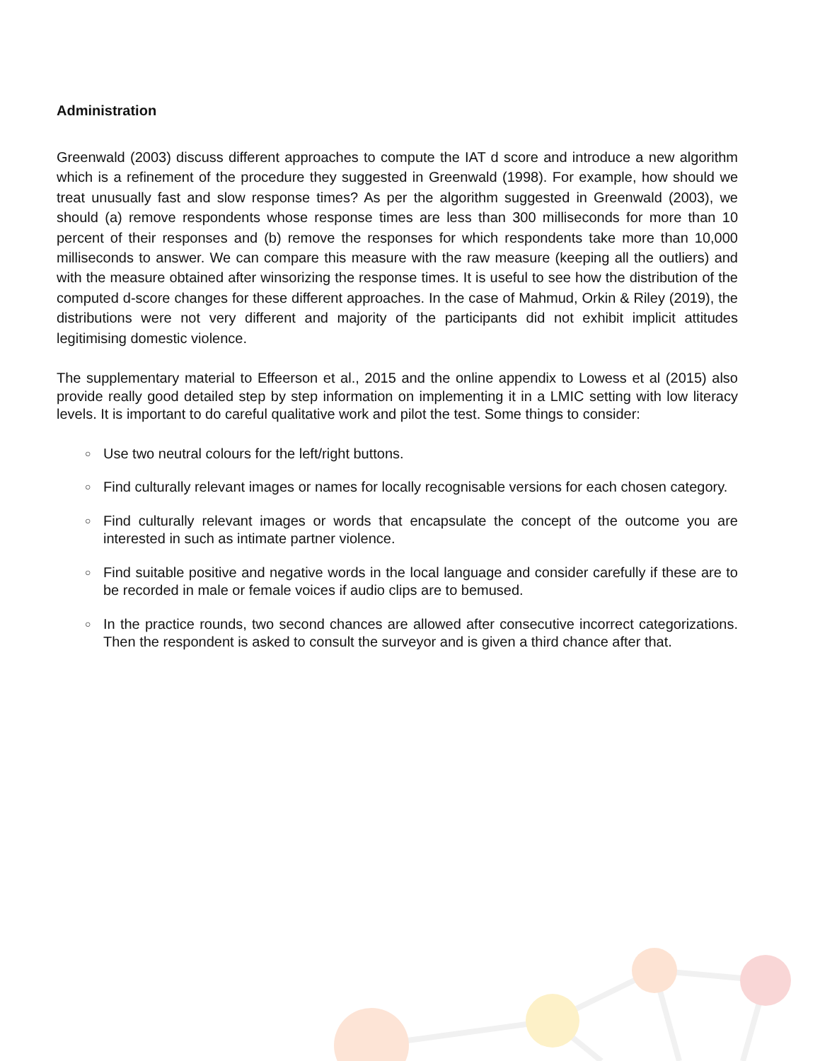Administration
Greenwald (2003) discuss different approaches to compute the IAT d score and introduce a new algorithm which is a refinement of the procedure they suggested in Greenwald (1998). For example, how should we treat unusually fast and slow response times? As per the algorithm suggested in Greenwald (2003), we should (a) remove respondents whose response times are less than 300 milliseconds for more than 10 percent of their responses and (b) remove the responses for which respondents take more than 10,000 milliseconds to answer. We can compare this measure with the raw measure (keeping all the outliers) and with the measure obtained after winsorizing the response times. It is useful to see how the distribution of the computed d-score changes for these different approaches. In the case of Mahmud, Orkin & Riley (2019), the distributions were not very different and majority of the participants did not exhibit implicit attitudes legitimising domestic violence.
The supplementary material to Effeerson et al., 2015 and the online appendix to Lowess et al (2015) also provide really good detailed step by step information on implementing it in a LMIC setting with low literacy levels. It is important to do careful qualitative work and pilot the test. Some things to consider:
○ Use two neutral colours for the left/right buttons.
○ Find culturally relevant images or names for locally recognisable versions for each chosen category.
○ Find culturally relevant images or words that encapsulate the concept of the outcome you are interested in such as intimate partner violence.
○ Find suitable positive and negative words in the local language and consider carefully if these are to be recorded in male or female voices if audio clips are to bemused.
○ In the practice rounds, two second chances are allowed after consecutive incorrect categorizations. Then the respondent is asked to consult the surveyor and is given a third chance after that.